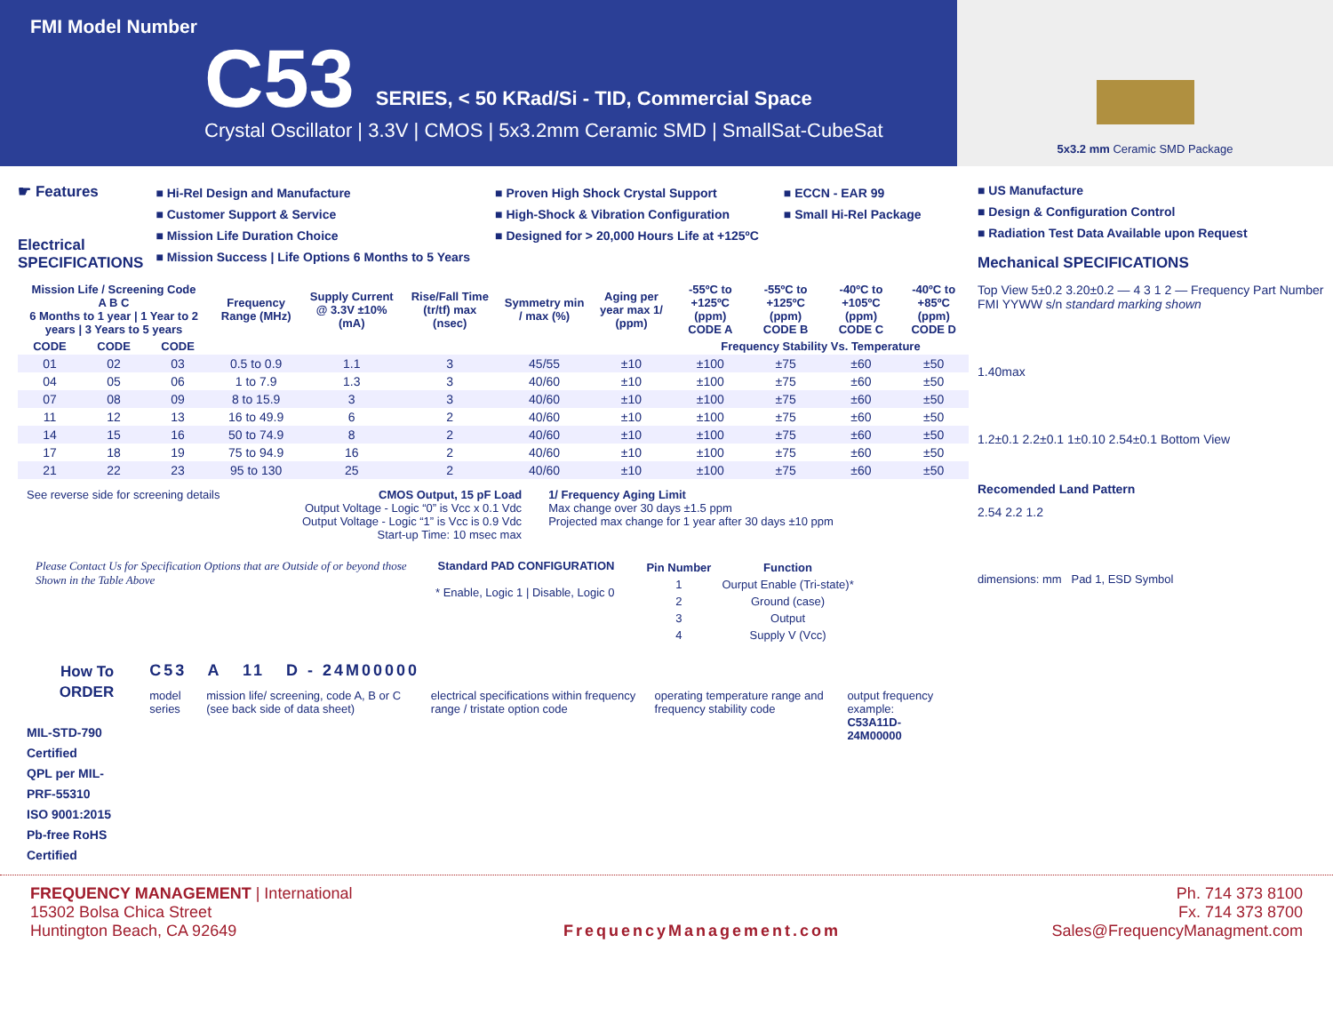FMI Model Number
C53 SERIES, < 50 KRad/Si - TID, Commercial Space
Crystal Oscillator | 3.3V | CMOS | 5x3.2mm Ceramic SMD | SmallSat-CubeSat
5x3.2 mm Ceramic SMD Package
☛ Features
Electrical
SPECIFICATIONS
■ Hi-Rel Design and Manufacture
■ Customer Support & Service
■ Mission Life Duration Choice
■ Mission Success | Life Options 6 Months to 5 Years
■ Proven High Shock Crystal Support
■ High-Shock & Vibration Configuration
■ Designed for > 20,000 Hours Life at +125ºC
■ ECCN - EAR 99
■ Small Hi-Rel Package
| Mission Life / Screening Code A B C 6 Months to 1 year / 1 Year to 2 years / 3 Years to 5 years | | | Frequency Range (MHz) | Supply Current @ 3.3V ±10% (mA) | Rise/Fall Time (tr/tf) max (nsec) | Symmetry min / max (%) | Aging per year max 1/ (ppm) | -55ºC to +125ºC (ppm) CODE A | -55ºC to +125ºC (ppm) CODE B | -40ºC to +105ºC (ppm) CODE C | -40ºC to +85ºC (ppm) CODE D |
| --- | --- | --- | --- | --- | --- | --- | --- | --- | --- | --- | --- |
| CODE | CODE | CODE | | | | | | Frequency Stability Vs. Temperature | | | |
| 01 | 02 | 03 | 0.5 to 0.9 | 1.1 | 3 | 45/55 | ±10 | ±100 | ±75 | ±60 | ±50 |
| 04 | 05 | 06 | 1 to 7.9 | 1.3 | 3 | 40/60 | ±10 | ±100 | ±75 | ±60 | ±50 |
| 07 | 08 | 09 | 8 to 15.9 | 3 | 3 | 40/60 | ±10 | ±100 | ±75 | ±60 | ±50 |
| 11 | 12 | 13 | 16 to 49.9 | 6 | 2 | 40/60 | ±10 | ±100 | ±75 | ±60 | ±50 |
| 14 | 15 | 16 | 50 to 74.9 | 8 | 2 | 40/60 | ±10 | ±100 | ±75 | ±60 | ±50 |
| 17 | 18 | 19 | 75 to 94.9 | 16 | 2 | 40/60 | ±10 | ±100 | ±75 | ±60 | ±50 |
| 21 | 22 | 23 | 95 to 130 | 25 | 2 | 40/60 | ±10 | ±100 | ±75 | ±60 | ±50 |
See reverse side for screening details
CMOS Output, 15 pF Load
Output Voltage - Logic “0” is Vcc x 0.1 Vdc
Output Voltage - Logic “1” is Vcc is 0.9 Vdc
Start-up Time: 10 msec max
1/ Frequency Aging Limit
Max change over 30 days ±1.5 ppm
Projected max change for 1 year after 30 days ±10 ppm
Please Contact Us for Specification Options that are Outside of or beyond those Shown in the Table Above
Standard PAD CONFIGURATION
* Enable, Logic 1 | Disable, Logic 0
| Pin Number | Function |
| --- | --- |
| 1 | Ourput Enable (Tri-state)* |
| 2 | Ground (case) |
| 3 | Output |
| 4 | Supply V (Vcc) |
How To
ORDER
MIL-STD-790 Certified
QPL per MIL-PRF-55310
ISO 9001:2015
Pb-free RoHS Certified
C53 A 11 D - 24M00000
model series mission life/ screening, code A, B or C (see back side of data sheet) electrical specifications within frequency range / tristate option code operating temperature range and frequency stability code output frequency
example: C53A11D-24M00000
■ US Manufacture
■ Design & Configuration Control
■ Radiation Test Data Available upon Request
Mechanical SPECIFICATIONS
Top View 5±0.2 3.20±0.2 — 4 3 1 2 — Frequency Part Number FMI YYWW s/n standard marking shown
1.40max
1.2±0.1 2.2±0.1 1±0.10 2.54±0.1 Bottom View
Recomended Land Pattern
2.54 2.2 1.2
dimensions: mm Pad 1, ESD Symbol
FREQUENCY MANAGEMENT | International
15302 Bolsa Chica Street
Huntington Beach, CA 92649
FrequencyManagement.com Ph. 714 373 8100
Fx. 714 373 8700
Sales@FrequencyManagment.com